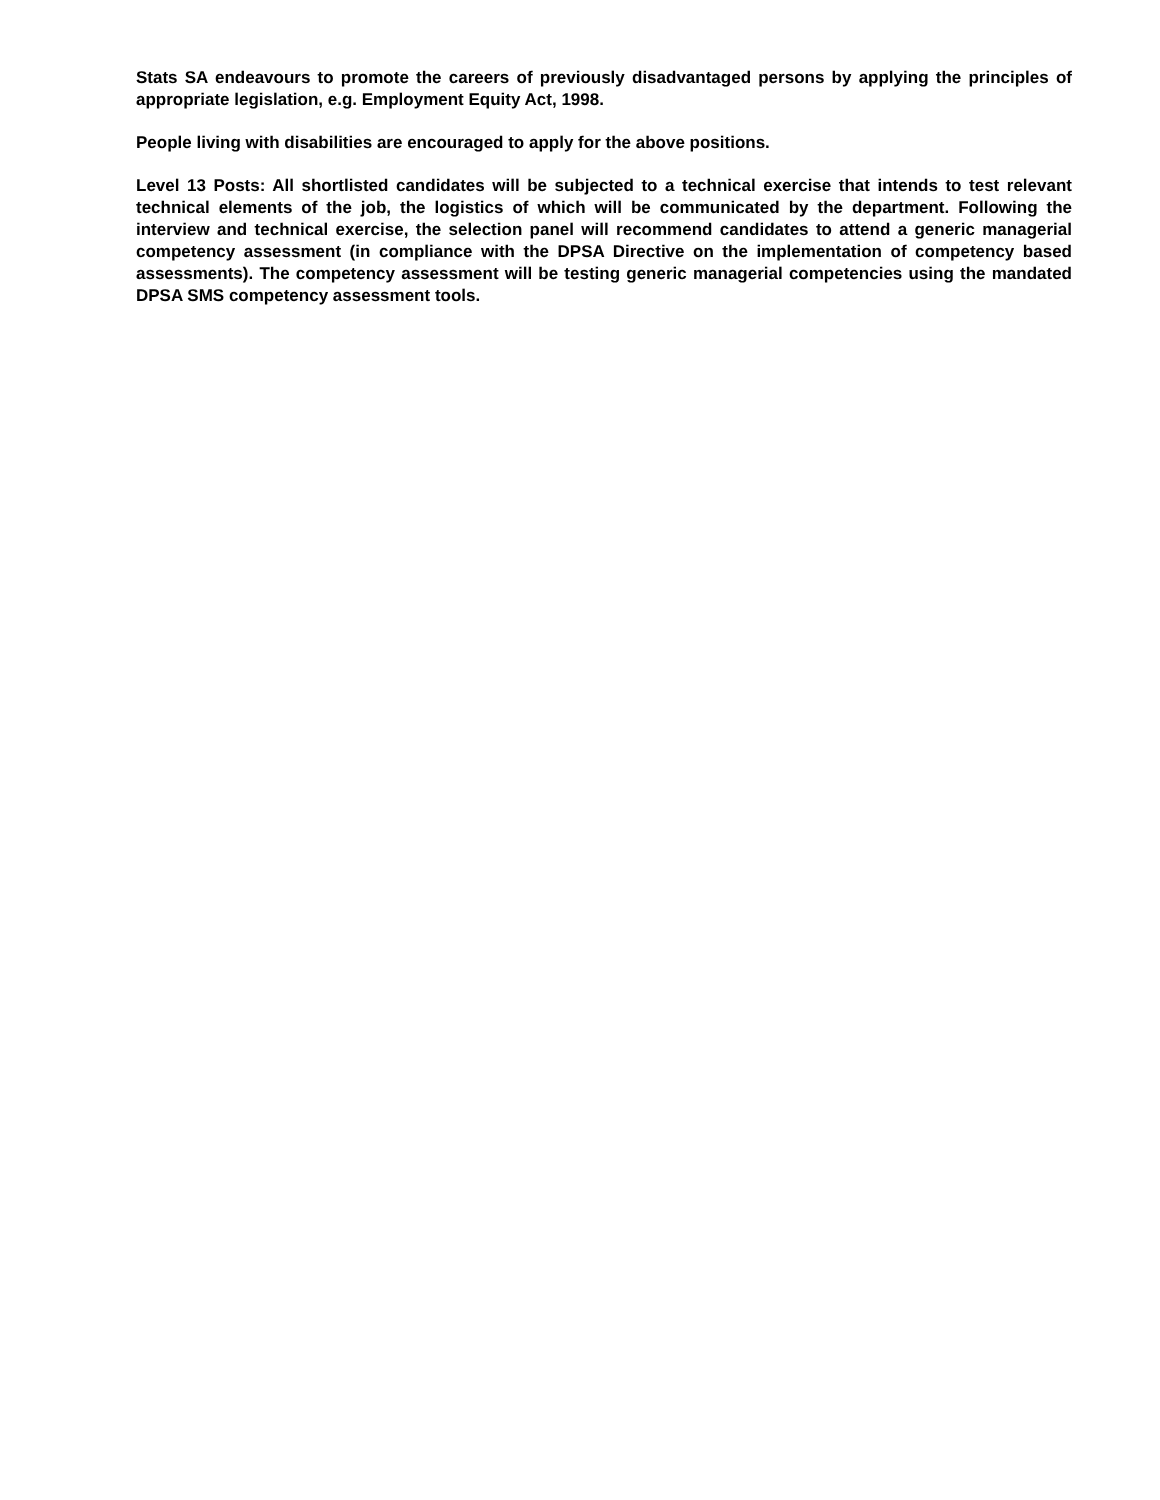Stats SA endeavours to promote the careers of previously disadvantaged persons by applying the principles of appropriate legislation, e.g. Employment Equity Act, 1998.
People living with disabilities are encouraged to apply for the above positions.
Level 13 Posts: All shortlisted candidates will be subjected to a technical exercise that intends to test relevant technical elements of the job, the logistics of which will be communicated by the department. Following the interview and technical exercise, the selection panel will recommend candidates to attend a generic managerial competency assessment (in compliance with the DPSA Directive on the implementation of competency based assessments). The competency assessment will be testing generic managerial competencies using the mandated DPSA SMS competency assessment tools.